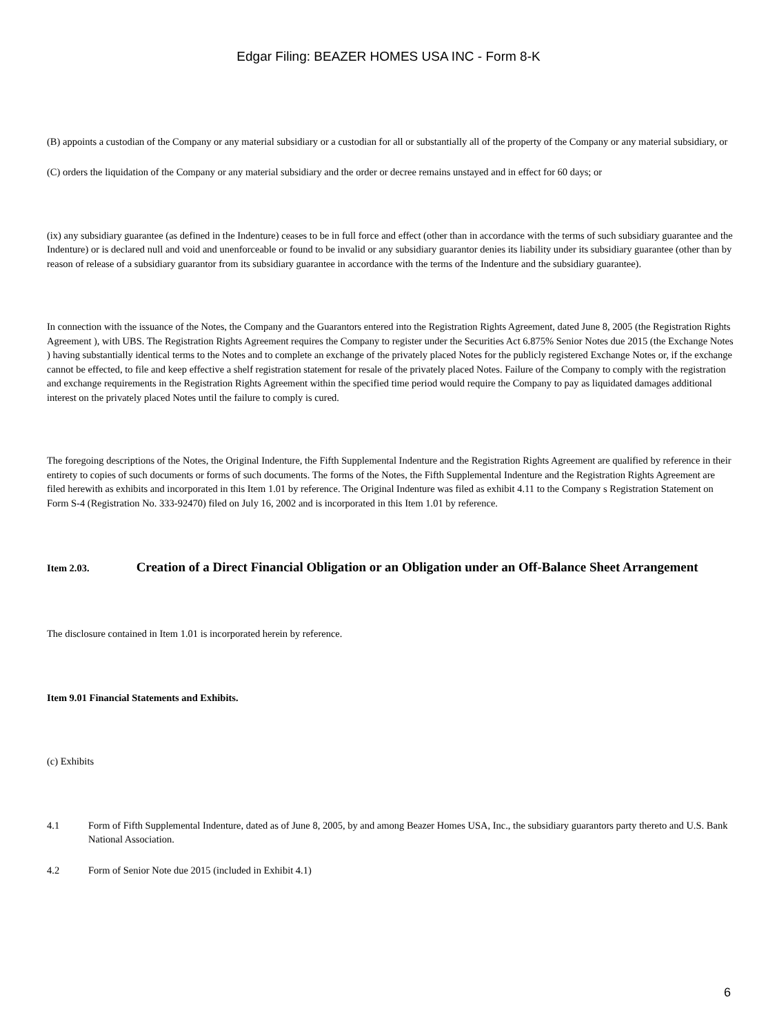Edgar Filing: BEAZER HOMES USA INC - Form 8-K
(B) appoints a custodian of the Company or any material subsidiary or a custodian for all or substantially all of the property of the Company or any material subsidiary, or
(C) orders the liquidation of the Company or any material subsidiary and the order or decree remains unstayed and in effect for 60 days; or
(ix) any subsidiary guarantee (as defined in the Indenture) ceases to be in full force and effect (other than in accordance with the terms of such subsidiary guarantee and the Indenture) or is declared null and void and unenforceable or found to be invalid or any subsidiary guarantor denies its liability under its subsidiary guarantee (other than by reason of release of a subsidiary guarantor from its subsidiary guarantee in accordance with the terms of the Indenture and the subsidiary guarantee).
In connection with the issuance of the Notes, the Company and the Guarantors entered into the Registration Rights Agreement, dated June 8, 2005 (the Registration Rights Agreement ), with UBS. The Registration Rights Agreement requires the Company to register under the Securities Act 6.875% Senior Notes due 2015 (the Exchange Notes ) having substantially identical terms to the Notes and to complete an exchange of the privately placed Notes for the publicly registered Exchange Notes or, if the exchange cannot be effected, to file and keep effective a shelf registration statement for resale of the privately placed Notes. Failure of the Company to comply with the registration and exchange requirements in the Registration Rights Agreement within the specified time period would require the Company to pay as liquidated damages additional interest on the privately placed Notes until the failure to comply is cured.
The foregoing descriptions of the Notes, the Original Indenture, the Fifth Supplemental Indenture and the Registration Rights Agreement are qualified by reference in their entirety to copies of such documents or forms of such documents. The forms of the Notes, the Fifth Supplemental Indenture and the Registration Rights Agreement are filed herewith as exhibits and incorporated in this Item 1.01 by reference. The Original Indenture was filed as exhibit 4.11 to the Company s Registration Statement on Form S-4 (Registration No. 333-92470) filed on July 16, 2002 and is incorporated in this Item 1.01 by reference.
Item 2.03. Creation of a Direct Financial Obligation or an Obligation under an Off-Balance Sheet Arrangement
The disclosure contained in Item 1.01 is incorporated herein by reference.
Item 9.01 Financial Statements and Exhibits.
(c) Exhibits
4.1 Form of Fifth Supplemental Indenture, dated as of June 8, 2005, by and among Beazer Homes USA, Inc., the subsidiary guarantors party thereto and U.S. Bank National Association.
4.2 Form of Senior Note due 2015 (included in Exhibit 4.1)
6